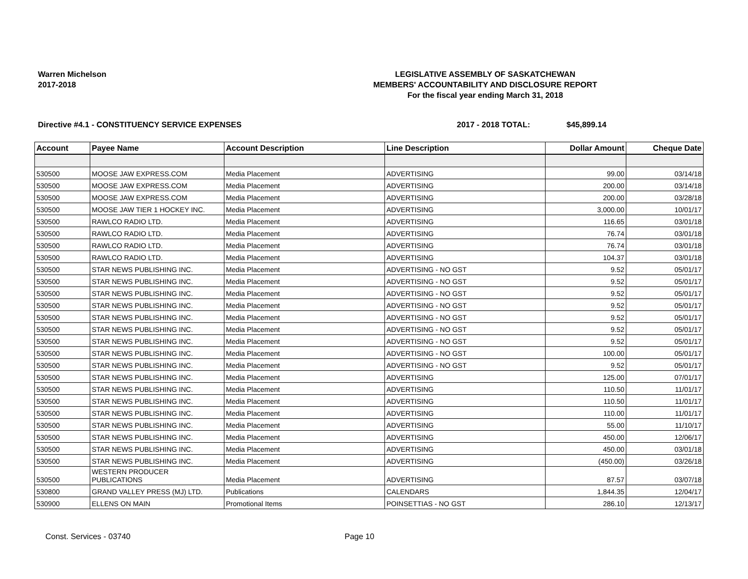Warren Michelson
2017-2018
LEGISLATIVE ASSEMBLY OF SASKATCHEWAN
MEMBERS' ACCOUNTABILITY AND DISCLOSURE REPORT
For the fiscal year ending March 31, 2018
Directive #4.1 - CONSTITUENCY SERVICE EXPENSES 2017 - 2018 TOTAL: $45,899.14
| Account | Payee Name | Account Description | Line Description | Dollar Amount | Cheque Date |
| --- | --- | --- | --- | --- | --- |
| 530500 | MOOSE JAW EXPRESS.COM | Media Placement | ADVERTISING | 99.00 | 03/14/18 |
| 530500 | MOOSE JAW EXPRESS.COM | Media Placement | ADVERTISING | 200.00 | 03/14/18 |
| 530500 | MOOSE JAW EXPRESS.COM | Media Placement | ADVERTISING | 200.00 | 03/28/18 |
| 530500 | MOOSE JAW TIER 1 HOCKEY INC. | Media Placement | ADVERTISING | 3,000.00 | 10/01/17 |
| 530500 | RAWLCO RADIO LTD. | Media Placement | ADVERTISING | 116.65 | 03/01/18 |
| 530500 | RAWLCO RADIO LTD. | Media Placement | ADVERTISING | 76.74 | 03/01/18 |
| 530500 | RAWLCO RADIO LTD. | Media Placement | ADVERTISING | 76.74 | 03/01/18 |
| 530500 | RAWLCO RADIO LTD. | Media Placement | ADVERTISING | 104.37 | 03/01/18 |
| 530500 | STAR NEWS PUBLISHING INC. | Media Placement | ADVERTISING - NO GST | 9.52 | 05/01/17 |
| 530500 | STAR NEWS PUBLISHING INC. | Media Placement | ADVERTISING - NO GST | 9.52 | 05/01/17 |
| 530500 | STAR NEWS PUBLISHING INC. | Media Placement | ADVERTISING - NO GST | 9.52 | 05/01/17 |
| 530500 | STAR NEWS PUBLISHING INC. | Media Placement | ADVERTISING - NO GST | 9.52 | 05/01/17 |
| 530500 | STAR NEWS PUBLISHING INC. | Media Placement | ADVERTISING - NO GST | 9.52 | 05/01/17 |
| 530500 | STAR NEWS PUBLISHING INC. | Media Placement | ADVERTISING - NO GST | 9.52 | 05/01/17 |
| 530500 | STAR NEWS PUBLISHING INC. | Media Placement | ADVERTISING - NO GST | 9.52 | 05/01/17 |
| 530500 | STAR NEWS PUBLISHING INC. | Media Placement | ADVERTISING - NO GST | 100.00 | 05/01/17 |
| 530500 | STAR NEWS PUBLISHING INC. | Media Placement | ADVERTISING - NO GST | 9.52 | 05/01/17 |
| 530500 | STAR NEWS PUBLISHING INC. | Media Placement | ADVERTISING | 125.00 | 07/01/17 |
| 530500 | STAR NEWS PUBLISHING INC. | Media Placement | ADVERTISING | 110.50 | 11/01/17 |
| 530500 | STAR NEWS PUBLISHING INC. | Media Placement | ADVERTISING | 110.50 | 11/01/17 |
| 530500 | STAR NEWS PUBLISHING INC. | Media Placement | ADVERTISING | 110.00 | 11/01/17 |
| 530500 | STAR NEWS PUBLISHING INC. | Media Placement | ADVERTISING | 55.00 | 11/10/17 |
| 530500 | STAR NEWS PUBLISHING INC. | Media Placement | ADVERTISING | 450.00 | 12/06/17 |
| 530500 | STAR NEWS PUBLISHING INC. | Media Placement | ADVERTISING | 450.00 | 03/01/18 |
| 530500 | STAR NEWS PUBLISHING INC. | Media Placement | ADVERTISING | (450.00) | 03/26/18 |
| 530500 | WESTERN PRODUCER PUBLICATIONS | Media Placement | ADVERTISING | 87.57 | 03/07/18 |
| 530800 | GRAND VALLEY PRESS (MJ) LTD. | Publications | CALENDARS | 1,844.35 | 12/04/17 |
| 530900 | ELLENS ON MAIN | Promotional Items | POINSETTIAS - NO GST | 286.10 | 12/13/17 |
Const. Services - 03740 Page 10